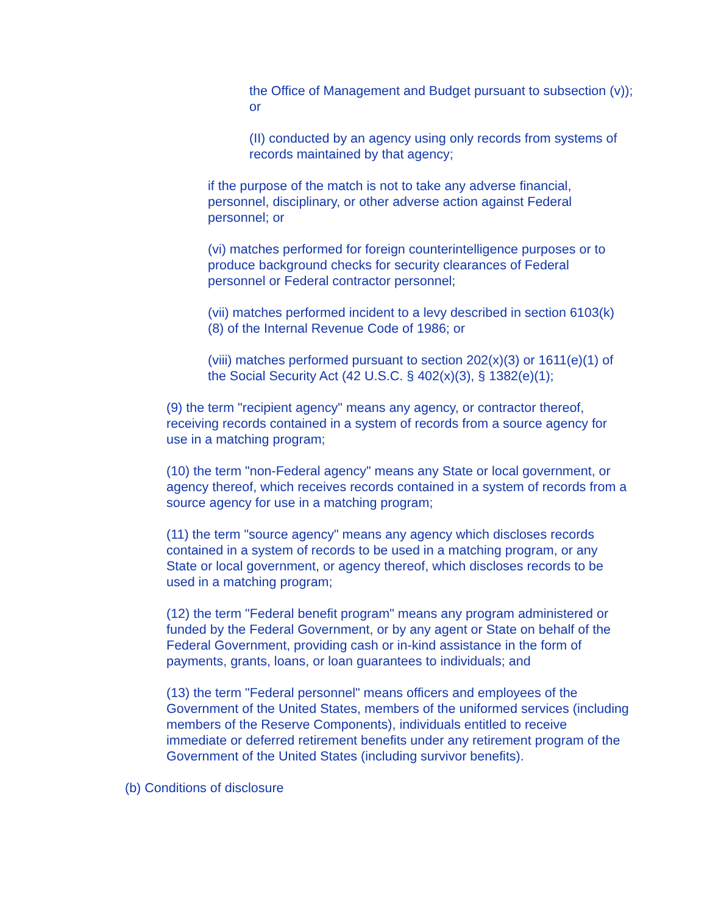the Office of Management and Budget pursuant to subsection (v)); or
(II) conducted by an agency using only records from systems of records maintained by that agency;
if the purpose of the match is not to take any adverse financial, personnel, disciplinary, or other adverse action against Federal personnel; or
(vi) matches performed for foreign counterintelligence purposes or to produce background checks for security clearances of Federal personnel or Federal contractor personnel;
(vii) matches performed incident to a levy described in section 6103(k)(8) of the Internal Revenue Code of 1986; or
(viii) matches performed pursuant to section 202(x)(3) or 1611(e)(1) of the Social Security Act (42 U.S.C. § 402(x)(3), § 1382(e)(1);
(9) the term "recipient agency" means any agency, or contractor thereof, receiving records contained in a system of records from a source agency for use in a matching program;
(10) the term "non-Federal agency" means any State or local government, or agency thereof, which receives records contained in a system of records from a source agency for use in a matching program;
(11) the term "source agency" means any agency which discloses records contained in a system of records to be used in a matching program, or any State or local government, or agency thereof, which discloses records to be used in a matching program;
(12) the term "Federal benefit program" means any program administered or funded by the Federal Government, or by any agent or State on behalf of the Federal Government, providing cash or in-kind assistance in the form of payments, grants, loans, or loan guarantees to individuals; and
(13) the term "Federal personnel" means officers and employees of the Government of the United States, members of the uniformed services (including members of the Reserve Components), individuals entitled to receive immediate or deferred retirement benefits under any retirement program of the Government of the United States (including survivor benefits).
(b) Conditions of disclosure